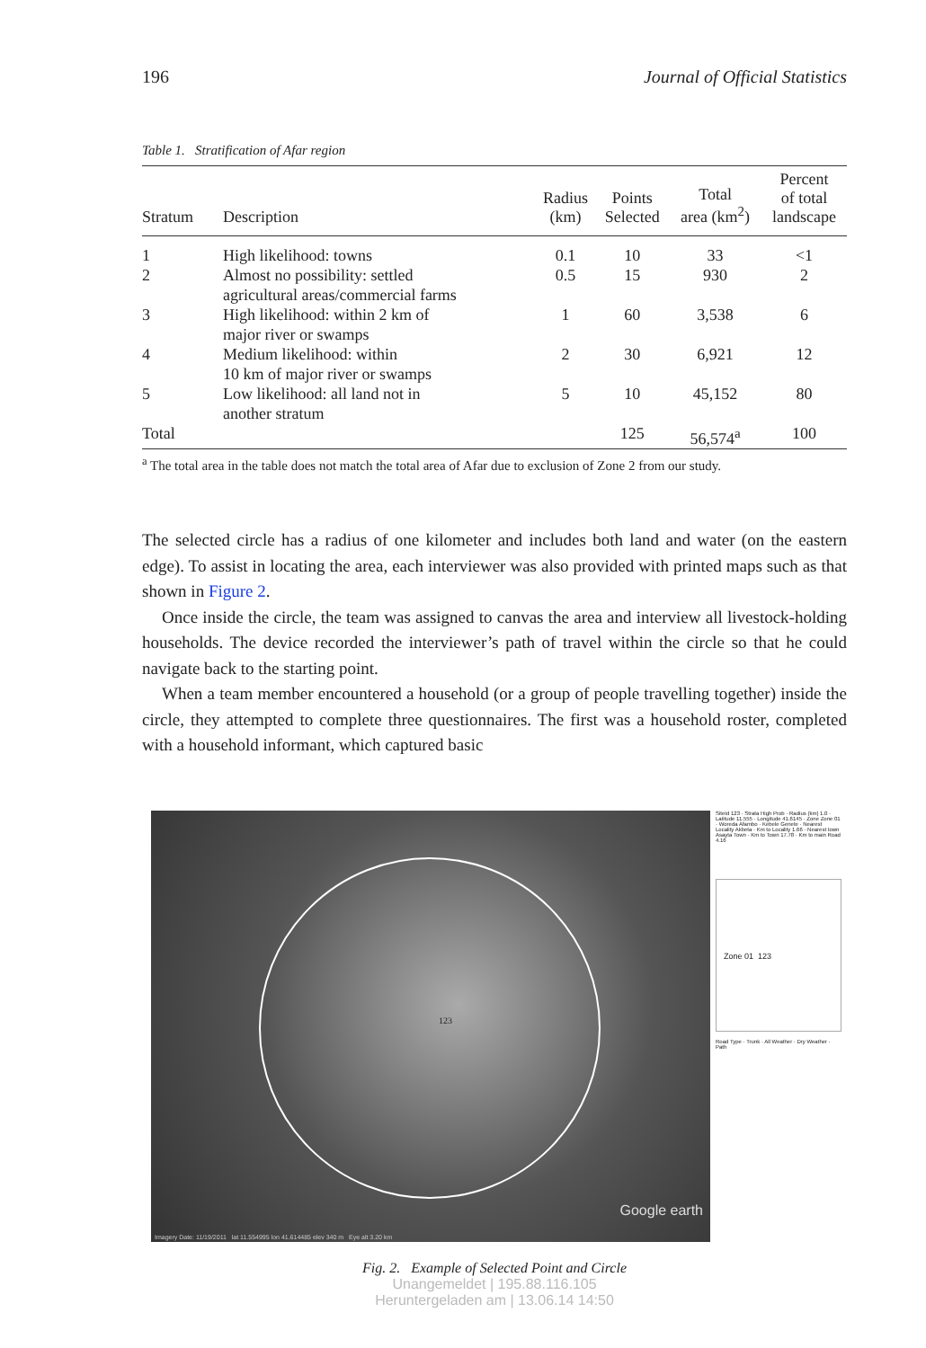196 Journal of Official Statistics
Table 1. Stratification of Afar region
| Stratum | Description | Radius (km) | Points Selected | Total area (km<sup>2</sup>) | Percent of total landscape |
| --- | --- | --- | --- | --- | --- |
| 1 | High likelihood: towns | 0.1 | 10 | 33 | <1 |
| 2 | Almost no possibility: settled agricultural areas/commercial farms | 0.5 | 15 | 930 | 2 |
| 3 | High likelihood: within 2 km of major river or swamps | 1 | 60 | 3,538 | 6 |
| 4 | Medium likelihood: within 10 km of major river or swamps | 2 | 30 | 6,921 | 12 |
| 5 | Low likelihood: all land not in another stratum | 5 | 10 | 45,152 | 80 |
| Total | | | 125 | 56,574<sup>a</sup> | 100 |
<sup>a</sup> The total area in the table does not match the total area of Afar due to exclusion of Zone 2 from our study.
The selected circle has a radius of one kilometer and includes both land and water (on the eastern edge). To assist in locating the area, each interviewer was also provided with printed maps such as that shown in Figure 2.
Once inside the circle, the team was assigned to canvas the area and interview all livestock-holding households. The device recorded the interviewer’s path of travel within the circle so that he could navigate back to the starting point.
When a team member encountered a household (or a group of people travelling together) inside the circle, they attempted to complete three questionnaires. The first was a household roster, completed with a household informant, which captured basic
123
Google earth
Imagery Date: 11/19/2011 lat 11.554995 lon 41.614485 elev 340 m Eye alt 3.20 km
SiteId 123 · Strata High Prob · Radius (km) 1.0 · Latitude 11.555 · Longitude 41.6145 · Zone Zone 01 · Woreda Afambo · Kebele Genete · Nearest Locality Akbeta · Km to Locality 1.66 · Nearest town Asayta Town · Km to Town 17.78 · Km to main Road 4.16
Zone 01 123
Road Type · Trunk · All Weather · Dry Weather · Path
Fig. 2. Example of Selected Point and Circle
Unangemeldet | 195.88.116.105
Heruntergeladen am | 13.06.14 14:50